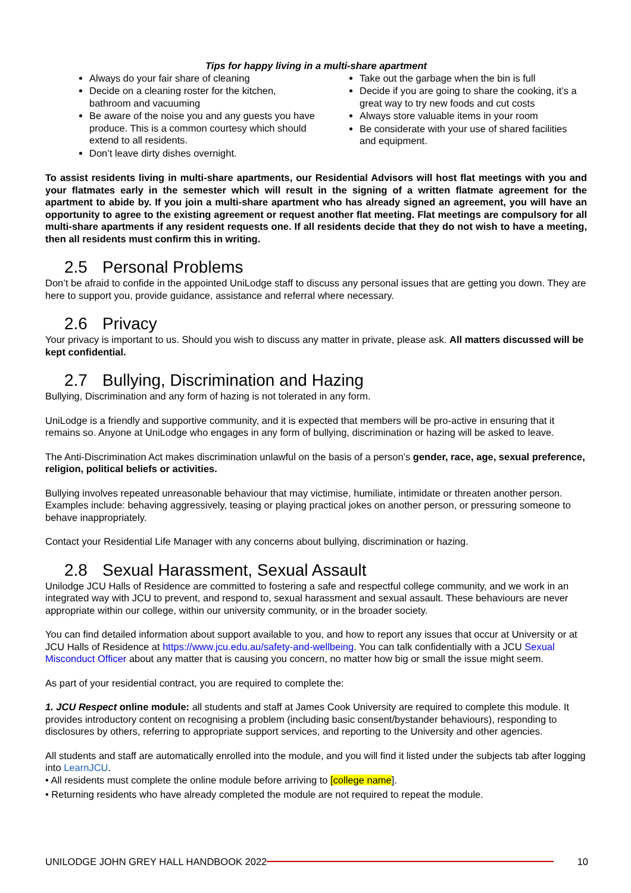Tips for happy living in a multi-share apartment
Always do your fair share of cleaning
Decide on a cleaning roster for the kitchen, bathroom and vacuuming
Be aware of the noise you and any guests you have produce. This is a common courtesy which should extend to all residents.
Don’t leave dirty dishes overnight.
Take out the garbage when the bin is full
Decide if you are going to share the cooking, it’s a great way to try new foods and cut costs
Always store valuable items in your room
Be considerate with your use of shared facilities and equipment.
To assist residents living in multi-share apartments, our Residential Advisors will host flat meetings with you and your flatmates early in the semester which will result in the signing of a written flatmate agreement for the apartment to abide by. If you join a multi-share apartment who has already signed an agreement, you will have an opportunity to agree to the existing agreement or request another flat meeting. Flat meetings are compulsory for all multi-share apartments if any resident requests one. If all residents decide that they do not wish to have a meeting, then all residents must confirm this in writing.
2.5 Personal Problems
Don’t be afraid to confide in the appointed UniLodge staff to discuss any personal issues that are getting you down. They are here to support you, provide guidance, assistance and referral where necessary.
2.6 Privacy
Your privacy is important to us. Should you wish to discuss any matter in private, please ask. All matters discussed will be kept confidential.
2.7 Bullying, Discrimination and Hazing
Bullying, Discrimination and any form of hazing is not tolerated in any form.
UniLodge is a friendly and supportive community, and it is expected that members will be pro-active in ensuring that it remains so. Anyone at UniLodge who engages in any form of bullying, discrimination or hazing will be asked to leave.
The Anti-Discrimination Act makes discrimination unlawful on the basis of a person’s gender, race, age, sexual preference, religion, political beliefs or activities.
Bullying involves repeated unreasonable behaviour that may victimise, humiliate, intimidate or threaten another person. Examples include: behaving aggressively, teasing or playing practical jokes on another person, or pressuring someone to behave inappropriately.
Contact your Residential Life Manager with any concerns about bullying, discrimination or hazing.
2.8 Sexual Harassment, Sexual Assault
Unilodge JCU Halls of Residence are committed to fostering a safe and respectful college community, and we work in an integrated way with JCU to prevent, and respond to, sexual harassment and sexual assault. These behaviours are never appropriate within our college, within our university community, or in the broader society.
You can find detailed information about support available to you, and how to report any issues that occur at University or at JCU Halls of Residence at https://www.jcu.edu.au/safety-and-wellbeing. You can talk confidentially with a JCU Sexual Misconduct Officer about any matter that is causing you concern, no matter how big or small the issue might seem.
As part of your residential contract, you are required to complete the:
1. JCU Respect online module: all students and staff at James Cook University are required to complete this module. It provides introductory content on recognising a problem (including basic consent/bystander behaviours), responding to disclosures by others, referring to appropriate support services, and reporting to the University and other agencies.
All students and staff are automatically enrolled into the module, and you will find it listed under the subjects tab after logging into LearnJCU.
• All residents must complete the online module before arriving to [college name].
• Returning residents who have already completed the module are not required to repeat the module.
UNILODGE JOHN GREY HALL HANDBOOK 2022 10